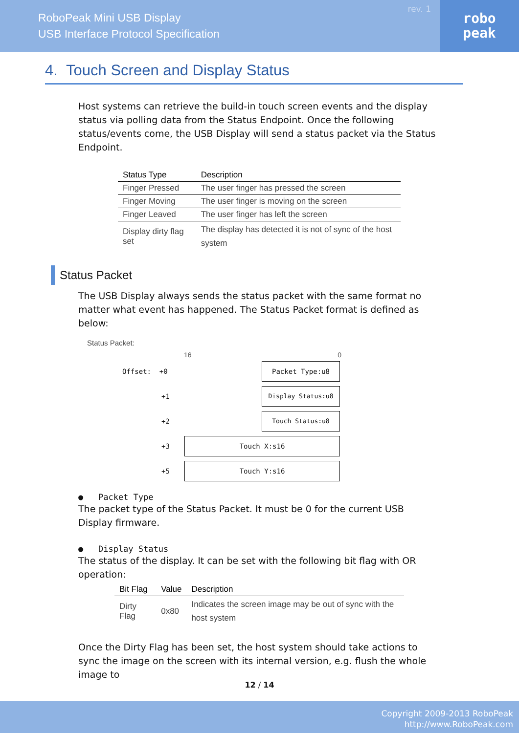RoboPeak Mini USB Display
USB Interface Protocol Specification
rev. 1
robo
peak
4. Touch Screen and Display Status
Host systems can retrieve the build-in touch screen events and the display status via polling data from the Status Endpoint. Once the following status/events come, the USB Display will send a status packet via the Status Endpoint.
| Status Type | Description |
| --- | --- |
| Finger Pressed | The user finger has pressed the screen |
| Finger Moving | The user finger is moving on the screen |
| Finger Leaved | The user finger has left the screen |
| Display dirty flag set | The display has detected it is not of sync of the host system |
Status Packet
The USB Display always sends the status packet with the same format no matter what event has happened. The Status Packet format is defined as below:
Status Packet:
16 0
Offset: +0
Packet Type:u8
+1
Display Status:u8
+2
Touch Status:u8
+3
Touch X:s16
+5
Touch Y:s16
● Packet Type
The packet type of the Status Packet. It must be 0 for the current USB Display firmware.
● Display Status
The status of the display. It can be set with the following bit flag with OR operation:
| Bit Flag | Value | Description |
| --- | --- | --- |
| Dirty Flag | 0x80 | Indicates the screen image may be out of sync with the host system |
Once the Dirty Flag has been set, the host system should take actions to sync the image on the screen with its internal version, e.g. flush the whole image to
12 / 14
Copyright 2009-2013 RoboPeak
http://www.RoboPeak.com